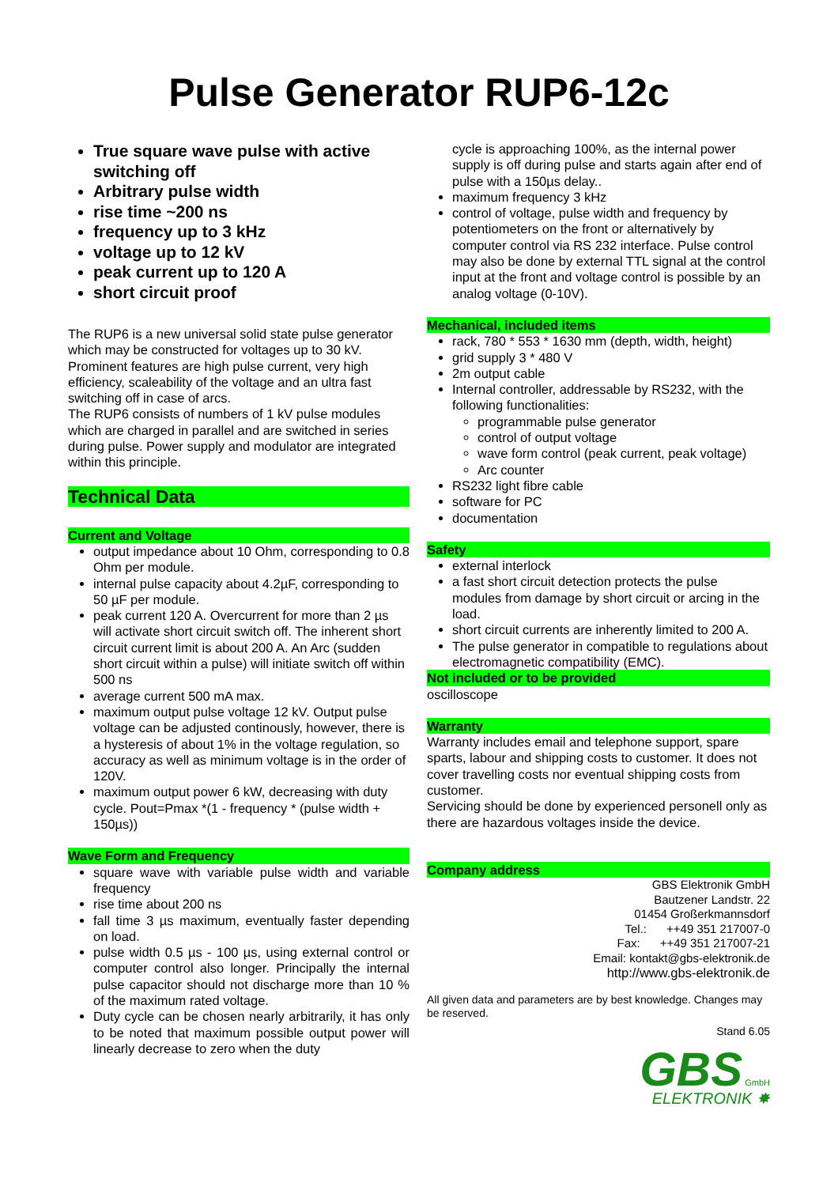Pulse Generator RUP6-12c
True square wave pulse with active switching off
Arbitrary pulse width
rise time ~200 ns
frequency up to 3 kHz
voltage up to 12 kV
peak current up to 120 A
short circuit proof
The RUP6 is a new universal solid state pulse generator which may be constructed for voltages up to 30 kV.
Prominent features are high pulse current, very high efficiency, scaleability of the voltage and an ultra fast switching off in case of arcs.
The RUP6 consists of numbers of 1 kV pulse modules which are charged in parallel and are switched in series during pulse. Power supply and modulator are integrated within this principle.
Technical Data
Current and Voltage
output impedance about 10 Ohm, corresponding to 0.8 Ohm per module.
internal pulse capacity about 4.2µF, corresponding to 50 µF per module.
peak current 120 A. Overcurrent for more than 2 µs will activate short circuit switch off. The inherent short circuit current limit is about 200 A. An Arc (sudden short circuit within a pulse) will initiate switch off within 500 ns
average current 500 mA max.
maximum output pulse voltage 12 kV. Output pulse voltage can be adjusted continously, however, there is a hysteresis of about 1% in the voltage regulation, so accuracy as well as minimum voltage is in the order of 120V.
maximum output power 6 kW, decreasing with duty cycle. Pout=Pmax *(1 - frequency * (pulse width + 150µs))
Wave Form and Frequency
square wave with variable pulse width and variable frequency
rise time about 200 ns
fall time 3 µs maximum, eventually faster depending on load.
pulse width 0.5 µs - 100 µs, using external control or computer control also longer. Principally the internal pulse capacitor should not discharge more than 10 % of the maximum rated voltage.
Duty cycle can be chosen nearly arbitrarily, it has only to be noted that maximum possible output power will linearly decrease to zero when the duty
cycle is approaching 100%, as the internal power supply is off during pulse and starts again after end of pulse with a 150µs delay..
maximum frequency 3 kHz
control of voltage, pulse width and frequency by potentiometers on the front or alternatively by computer control via RS 232 interface. Pulse control may also be done by external TTL signal at the control input at the front and voltage control is possible by an analog voltage (0-10V).
Mechanical, included items
rack, 780 * 553 * 1630 mm (depth, width, height)
grid supply 3 * 480 V
2m output cable
Internal controller, addressable by RS232, with the following functionalities:
programmable pulse generator
control of output voltage
wave form control (peak current, peak voltage)
Arc counter
RS232 light fibre cable
software for PC
documentation
Safety
external interlock
a fast short circuit detection protects the pulse modules from damage by short circuit or arcing in the load.
short circuit currents are inherently limited to 200 A.
The pulse generator in compatible to regulations about electromagnetic compatibility (EMC).
Not included or to be provided
oscilloscope
Warranty
Warranty includes email and telephone support, spare sparts, labour and shipping costs to customer. It does not cover travelling costs nor eventual shipping costs from customer.
Servicing should be done by experienced personell only as there are hazardous voltages inside the device.
Company address
GBS Elektronik GmbH
Bautzener Landstr. 22
01454 Großerkmannsdorf
Tel.: ++49 351 217007-0
Fax: ++49 351 217007-21
Email: kontakt@gbs-elektronik.de
http://www.gbs-elektronik.de
All given data and parameters are by best knowledge. Changes may be reserved.
Stand 6.05
GBS GmbH
ELEKTRONIK ✸